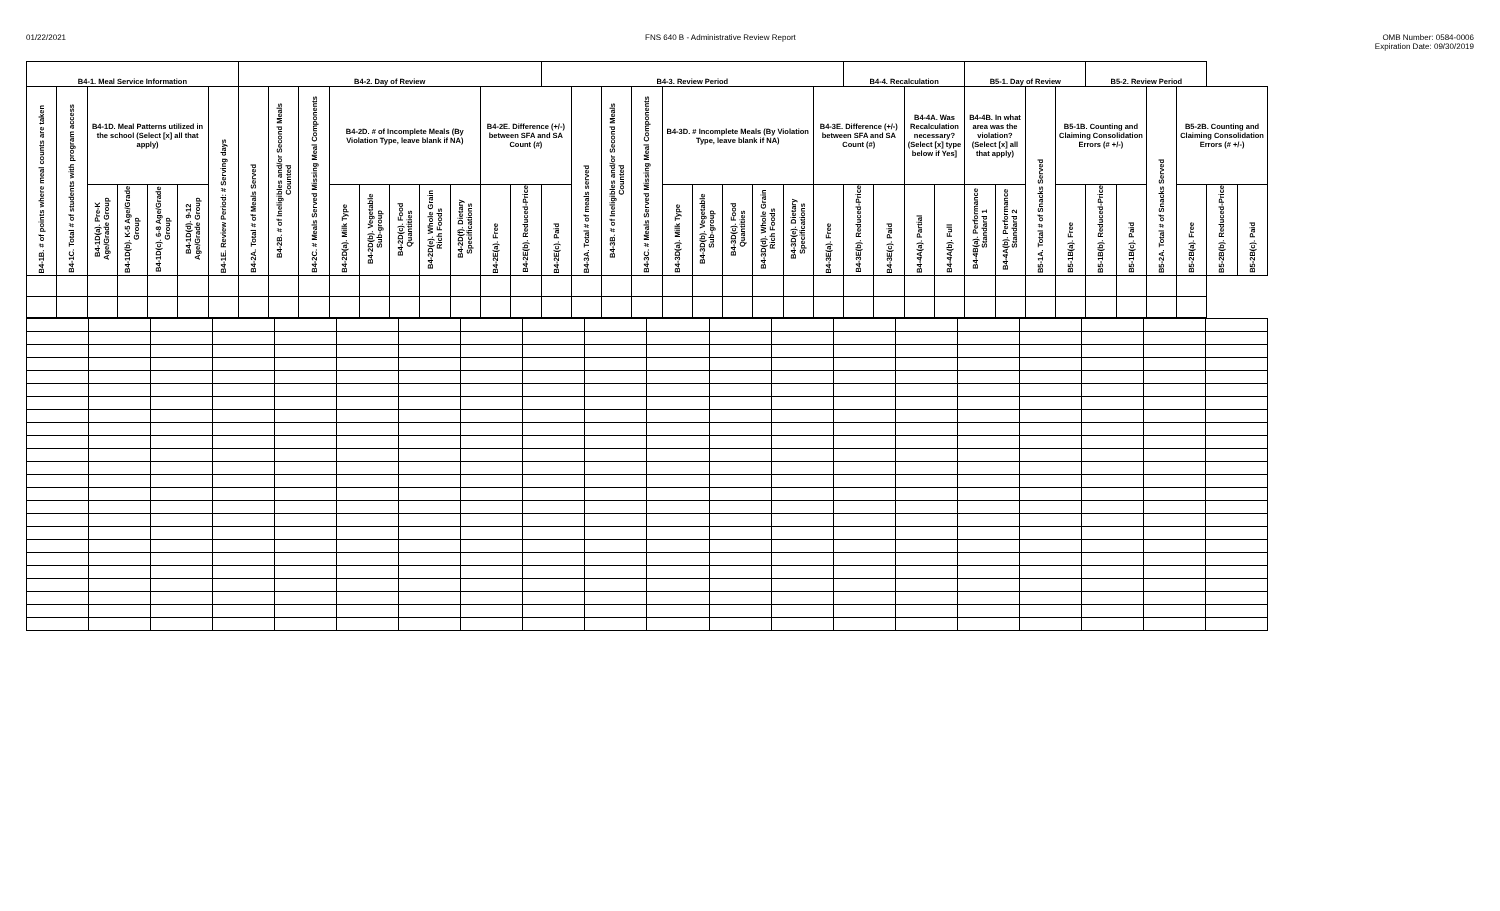01/22/2021 FNS 640 B - Administrative Review Report
OMB Number: 0584-0006
Expiration Date: 09/30/2019
| B4-1. Meal Service Information | | | | | | | B4-2. Day of Review | | | | | | | | | | B4-3. Review Period | | | | | | | | | | B4-4. Recalculation | | | | B5-1. Day of Review | | | | B5-2. Review Period | | | | | |
| --- | --- | --- | --- | --- | --- | --- | --- | --- | --- | --- | --- | --- | --- | --- | --- | --- | --- | --- | --- | --- | --- | --- | --- | --- | --- | --- | --- | --- | --- | --- | --- | --- | --- | --- | --- | --- | --- | --- | --- | --- |
| B4-1B. # of points where meal counts are taken | B4-1C. Total # of students with program access | B4-1D. Meal Patterns utilized in the school (Select [x] all that apply) | | | | B4-1E. Review Period: # Serving days | B4-2A. Total # of Meals Served | B4-2B. # of Ineligibles and/or Second Meals Counted | B4-2C. # Meals Served Missing Meal Components | B4-2D. # of Incomplete Meals (By Violation Type, leave blank if NA) | | | | | B4-2E. Difference (+/-) between SFA and SA Count (#) | | | B4-3A. Total # of meals served | B4-3B. # of Ineligibles and/or Second Meals Counted | B4-3C. # Meals Served Missing Meal Components | B4-3D. # Incomplete Meals (By Violation Type, leave blank if NA) | | | | | B4-3E. Difference (+/-) between SFA and SA Count (#) | | | B4-4A. Was Recalculation necessary? (Select [x] type below if Yes] | | B4-4B. In what area was the violation? (Select [x] all that apply) | | B5-1A. Total # of Snacks Served | B5-1B. Counting and Claiming Consolidation Errors (# +/-) | | | B5-2A. Total # of Snacks Served | B5-2B. Counting and Claiming Consolidation Errors (# +/-) | | |
| | | B4-1D(a). Pre-K Age/Grade Group | B4-1D(b). K-5 Age/Grade Group | B4-1D(c). 6-8 Age/Grade Group | B4-1D(d). 9-12 Age/Grade Group | | | | | B4-2D(a). Milk Type | B4-2D(b). Vegetable Sub-group | B4-2D(c). Food Quantities | B4-2D(e). Whole Grain Rich Foods | B4-2D(f). Dietary Specifications | B4-2E(a). Free | B4-2E(b). Reduced-Price | B4-2E(c). Paid | | | | B4-3D(a). Milk Type | B4-3D(b). Vegetable Sub-group | B4-3D(c). Food Quantities | B4-3D(d). Whole Grain Rich Foods | B4-3D(e). Dietary Specifications | B4-3E(a). Free | B4-3E(b). Reduced-Price | B4-3E(c). Paid | B4-4A(a). Partial | B4-4A(b). Full | B4-4B(a). Performance Standard 1 | B4-4A(b). Performance Standard 2 | | B5-1B(a). Free | B5-1B(b). Reduced-Price | B5-1B(c). Paid | | B5-2B(a). Free | B5-2B(b). Reduced-Price | B5-2B(c). Paid |